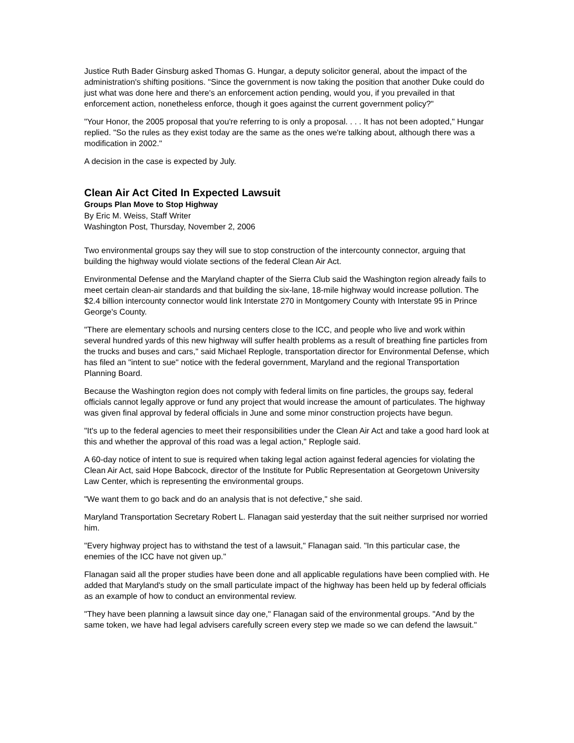Justice Ruth Bader Ginsburg asked Thomas G. Hungar, a deputy solicitor general, about the impact of the administration's shifting positions. "Since the government is now taking the position that another Duke could do just what was done here and there's an enforcement action pending, would you, if you prevailed in that enforcement action, nonetheless enforce, though it goes against the current government policy?"
"Your Honor, the 2005 proposal that you're referring to is only a proposal. . . . It has not been adopted," Hungar replied. "So the rules as they exist today are the same as the ones we're talking about, although there was a modification in 2002."
A decision in the case is expected by July.
Clean Air Act Cited In Expected Lawsuit
Groups Plan Move to Stop Highway
By Eric M. Weiss, Staff Writer
Washington Post, Thursday, November 2, 2006
Two environmental groups say they will sue to stop construction of the intercounty connector, arguing that building the highway would violate sections of the federal Clean Air Act.
Environmental Defense and the Maryland chapter of the Sierra Club said the Washington region already fails to meet certain clean-air standards and that building the six-lane, 18-mile highway would increase pollution. The $2.4 billion intercounty connector would link Interstate 270 in Montgomery County with Interstate 95 in Prince George's County.
"There are elementary schools and nursing centers close to the ICC, and people who live and work within several hundred yards of this new highway will suffer health problems as a result of breathing fine particles from the trucks and buses and cars," said Michael Replogle, transportation director for Environmental Defense, which has filed an "intent to sue" notice with the federal government, Maryland and the regional Transportation Planning Board.
Because the Washington region does not comply with federal limits on fine particles, the groups say, federal officials cannot legally approve or fund any project that would increase the amount of particulates. The highway was given final approval by federal officials in June and some minor construction projects have begun.
"It's up to the federal agencies to meet their responsibilities under the Clean Air Act and take a good hard look at this and whether the approval of this road was a legal action," Replogle said.
A 60-day notice of intent to sue is required when taking legal action against federal agencies for violating the Clean Air Act, said Hope Babcock, director of the Institute for Public Representation at Georgetown University Law Center, which is representing the environmental groups.
"We want them to go back and do an analysis that is not defective," she said.
Maryland Transportation Secretary Robert L. Flanagan said yesterday that the suit neither surprised nor worried him.
"Every highway project has to withstand the test of a lawsuit," Flanagan said. "In this particular case, the enemies of the ICC have not given up."
Flanagan said all the proper studies have been done and all applicable regulations have been complied with. He added that Maryland's study on the small particulate impact of the highway has been held up by federal officials as an example of how to conduct an environmental review.
"They have been planning a lawsuit since day one," Flanagan said of the environmental groups. "And by the same token, we have had legal advisers carefully screen every step we made so we can defend the lawsuit."